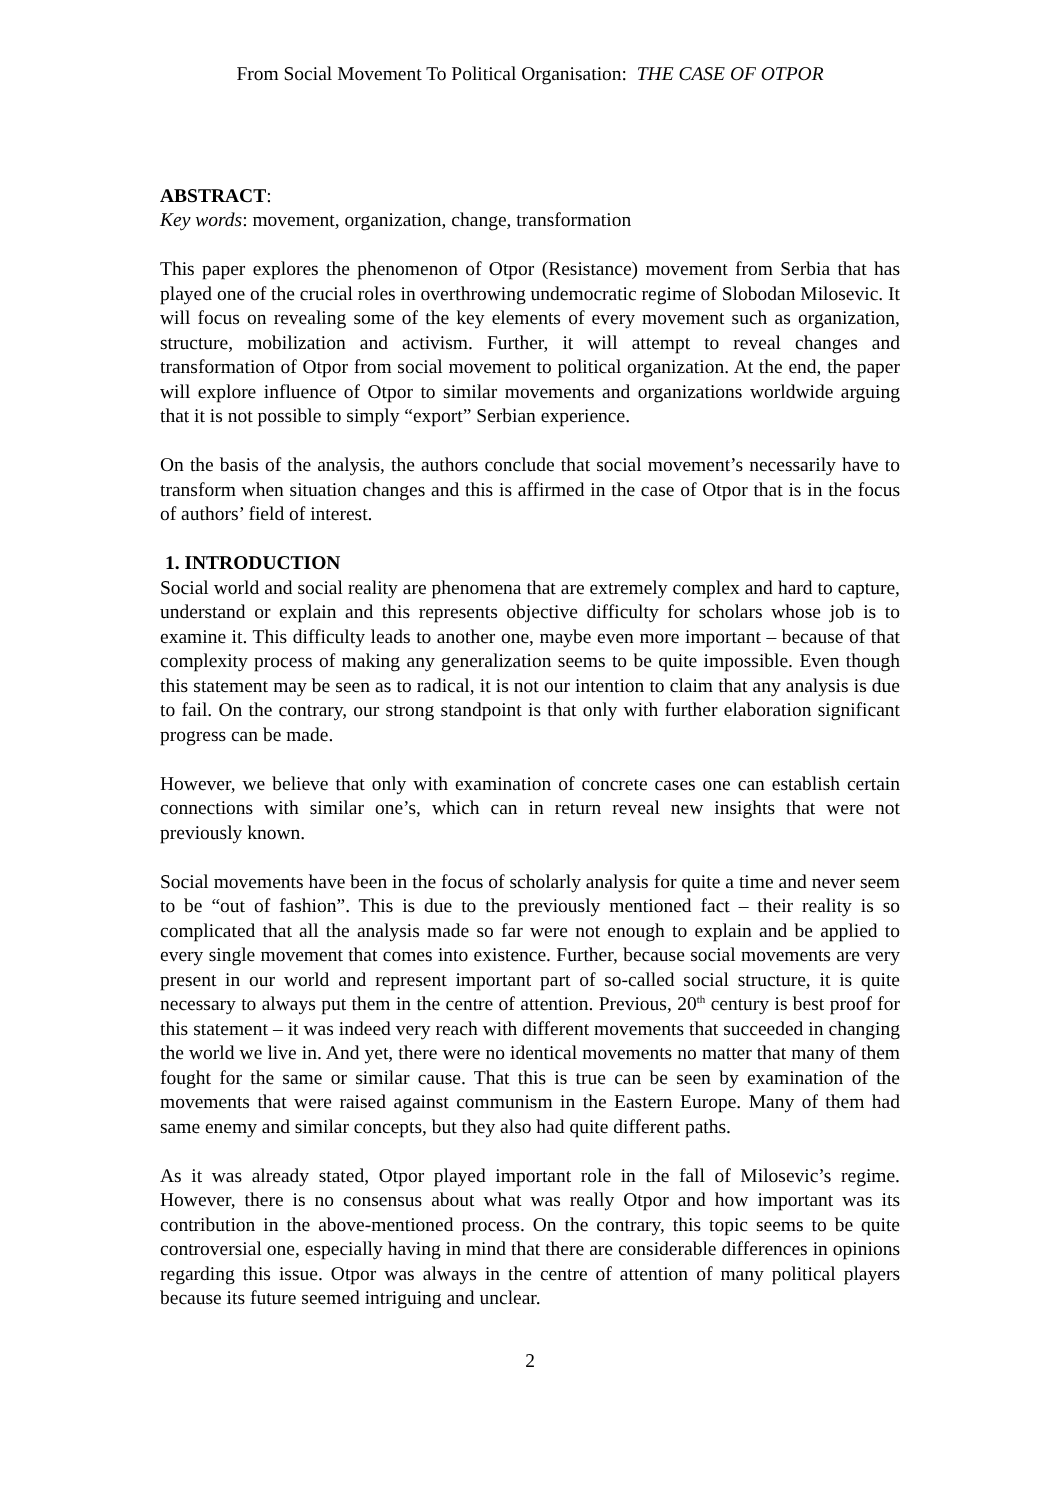From Social Movement To Political Organisation: THE CASE OF OTPOR
ABSTRACT:
Key words: movement, organization, change, transformation
This paper explores the phenomenon of Otpor (Resistance) movement from Serbia that has played one of the crucial roles in overthrowing undemocratic regime of Slobodan Milosevic. It will focus on revealing some of the key elements of every movement such as organization, structure, mobilization and activism. Further, it will attempt to reveal changes and transformation of Otpor from social movement to political organization. At the end, the paper will explore influence of Otpor to similar movements and organizations worldwide arguing that it is not possible to simply “export” Serbian experience.
On the basis of the analysis, the authors conclude that social movement’s necessarily have to transform when situation changes and this is affirmed in the case of Otpor that is in the focus of authors’ field of interest.
1. INTRODUCTION
Social world and social reality are phenomena that are extremely complex and hard to capture, understand or explain and this represents objective difficulty for scholars whose job is to examine it. This difficulty leads to another one, maybe even more important – because of that complexity process of making any generalization seems to be quite impossible. Even though this statement may be seen as to radical, it is not our intention to claim that any analysis is due to fail. On the contrary, our strong standpoint is that only with further elaboration significant progress can be made.
However, we believe that only with examination of concrete cases one can establish certain connections with similar one’s, which can in return reveal new insights that were not previously known.
Social movements have been in the focus of scholarly analysis for quite a time and never seem to be “out of fashion”. This is due to the previously mentioned fact – their reality is so complicated that all the analysis made so far were not enough to explain and be applied to every single movement that comes into existence. Further, because social movements are very present in our world and represent important part of so-called social structure, it is quite necessary to always put them in the centre of attention. Previous, 20<sup>th</sup> century is best proof for this statement – it was indeed very reach with different movements that succeeded in changing the world we live in. And yet, there were no identical movements no matter that many of them fought for the same or similar cause. That this is true can be seen by examination of the movements that were raised against communism in the Eastern Europe. Many of them had same enemy and similar concepts, but they also had quite different paths.
As it was already stated, Otpor played important role in the fall of Milosevic’s regime. However, there is no consensus about what was really Otpor and how important was its contribution in the above-mentioned process. On the contrary, this topic seems to be quite controversial one, especially having in mind that there are considerable differences in opinions regarding this issue. Otpor was always in the centre of attention of many political players because its future seemed intriguing and unclear.
2